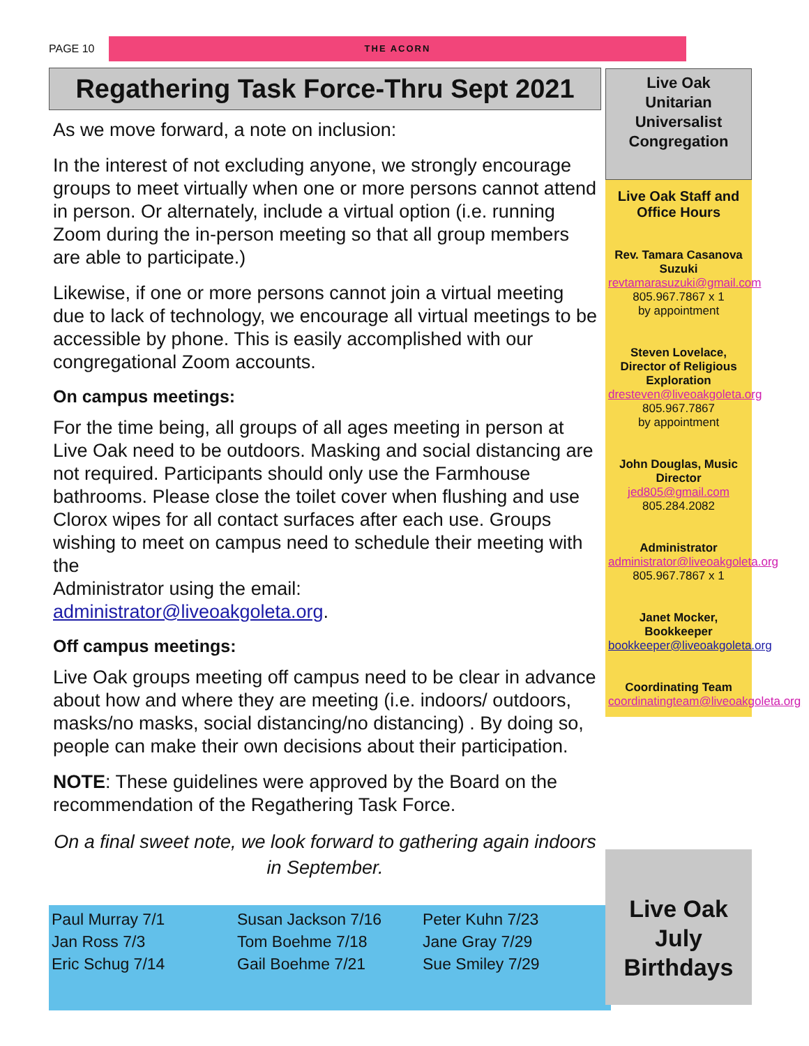PAGE 10
THE ACORN
Regathering Task Force-Thru Sept 2021
As we move forward, a note on inclusion:
In the interest of not excluding anyone, we strongly encourage groups to meet virtually when one or more persons cannot attend in person. Or alternately, include a virtual option (i.e. running Zoom during the in-person meeting so that all group members are able to participate.)
Likewise, if one or more persons cannot join a virtual meeting due to lack of technology, we encourage all virtual meetings to be accessible by phone. This is easily accomplished with our congregational Zoom accounts.
On campus meetings:
For the time being, all groups of all ages meeting in person at Live Oak need to be outdoors. Masking and social distancing are not required. Participants should only use the Farmhouse bathrooms. Please close the toilet cover when flushing and use Clorox wipes for all contact surfaces after each use. Groups wishing to meet on campus need to schedule their meeting with the
Administrator using the email:
administrator@liveoakgoleta.org.
Off campus meetings:
Live Oak groups meeting off campus need to be clear in advance about how and where they are meeting (i.e. indoors/ outdoors, masks/no masks, social distancing/no distancing) . By doing so, people can make their own decisions about their participation.
NOTE: These guidelines were approved by the Board on the recommendation of the Regathering Task Force.
On a final sweet note, we look forward to gathering again indoors in September.
Live Oak
Unitarian
Universalist
Congregation
Live Oak Staff and Office Hours
Rev. Tamara Casanova Suzuki
revtamarasuzuki@gmail.com
805.967.7867 x 1
by appointment
Steven Lovelace, Director of Religious Exploration
dresteven@liveoakgoleta.org
805.967.7867
by appointment
John Douglas, Music Director
jed805@gmail.com
805.284.2082
Administrator
administrator@liveoakgoleta.org
805.967.7867 x 1
Janet Mocker, Bookkeeper
bookkeeper@liveoakgoleta.org
Coordinating Team
coordinatingteam@liveoakgoleta.org
Paul Murray 7/1
Jan Ross 7/3
Eric Schug 7/14
Susan Jackson 7/16
Tom Boehme 7/18
Gail Boehme 7/21
Peter Kuhn 7/23
Jane Gray 7/29
Sue Smiley 7/29
Live Oak
July
Birthdays